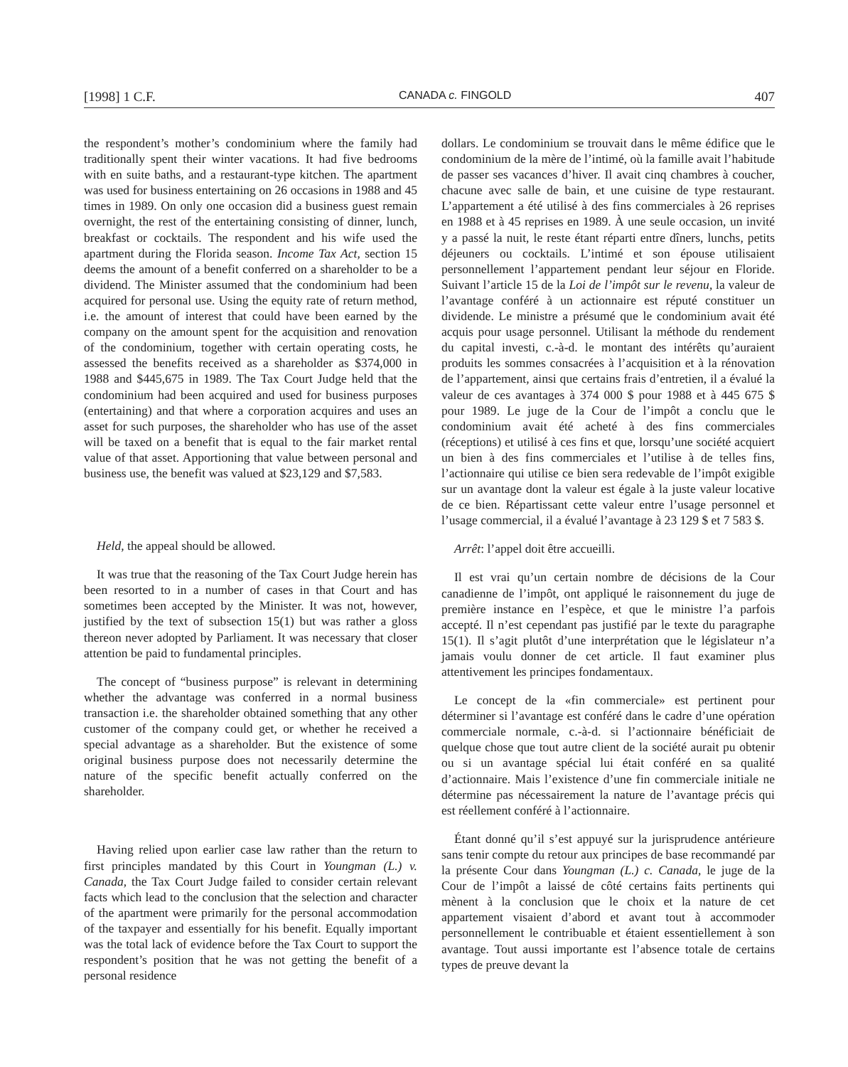[1998] 1 C.F. CANADA c. FINGOLD 407
the respondent’s mother’s condominium where the family had traditionally spent their winter vacations. It had five bedrooms with en suite baths, and a restaurant-type kitchen. The apartment was used for business entertaining on 26 occasions in 1988 and 45 times in 1989. On only one occasion did a business guest remain overnight, the rest of the entertaining consisting of dinner, lunch, breakfast or cocktails. The respondent and his wife used the apartment during the Florida season. Income Tax Act, section 15 deems the amount of a benefit conferred on a shareholder to be a dividend. The Minister assumed that the condominium had been acquired for personal use. Using the equity rate of return method, i.e. the amount of interest that could have been earned by the company on the amount spent for the acquisition and renovation of the condominium, together with certain operating costs, he assessed the benefits received as a shareholder as $374,000 in 1988 and $445,675 in 1989. The Tax Court Judge held that the condominium had been acquired and used for business purposes (entertaining) and that where a corporation acquires and uses an asset for such purposes, the shareholder who has use of the asset will be taxed on a benefit that is equal to the fair market rental value of that asset. Apportioning that value between personal and business use, the benefit was valued at $23,129 and $7,583.
Held, the appeal should be allowed.
It was true that the reasoning of the Tax Court Judge herein has been resorted to in a number of cases in that Court and has sometimes been accepted by the Minister. It was not, however, justified by the text of subsection 15(1) but was rather a gloss thereon never adopted by Parliament. It was necessary that closer attention be paid to fundamental principles.
The concept of “business purpose” is relevant in determining whether the advantage was conferred in a normal business transaction i.e. the shareholder obtained something that any other customer of the company could get, or whether he received a special advantage as a shareholder. But the existence of some original business purpose does not necessarily determine the nature of the specific benefit actually conferred on the shareholder.
Having relied upon earlier case law rather than the return to first principles mandated by this Court in Youngman (L.) v. Canada, the Tax Court Judge failed to consider certain relevant facts which lead to the conclusion that the selection and character of the apartment were primarily for the personal accommodation of the taxpayer and essentially for his benefit. Equally important was the total lack of evidence before the Tax Court to support the respondent’s position that he was not getting the benefit of a personal residence
dollars. Le condominium se trouvait dans le même édifice que le condominium de la mère de l’intimé, où la famille avait l’habitude de passer ses vacances d’hiver. Il avait cinq chambres à coucher, chacune avec salle de bain, et une cuisine de type restaurant. L’appartement a été utilisé à des fins commerciales à 26 reprises en 1988 et à 45 reprises en 1989. À une seule occasion, un invité y a passé la nuit, le reste étant réparti entre dîners, lunchs, petits déjeuners ou cocktails. L’intimé et son épouse utilisaient personnellement l’appartement pendant leur séjour en Floride. Suivant l’article 15 de la Loi de l’impôt sur le revenu, la valeur de l’avantage conféré à un actionnaire est réputé constituer un dividende. Le ministre a présumé que le condominium avait été acquis pour usage personnel. Utilisant la méthode du rendement du capital investi, c.-à-d. le montant des intérêts qu’auraient produits les sommes consacrées à l’acquisition et à la rénovation de l’appartement, ainsi que certains frais d’entretien, il a évalué la valeur de ces avantages à 374 000 $ pour 1988 et à 445 675 $ pour 1989. Le juge de la Cour de l’impôt a conclu que le condominium avait été acheté à des fins commerciales (réceptions) et utilisé à ces fins et que, lorsqu’une société acquiert un bien à des fins commerciales et l’utilise à de telles fins, l’actionnaire qui utilise ce bien sera redevable de l’impôt exigible sur un avantage dont la valeur est égale à la juste valeur locative de ce bien. Répartissant cette valeur entre l’usage personnel et l’usage commercial, il a évalué l’avantage à 23 129 $ et 7 583 $.
Arrêt: l’appel doit être accueilli.
Il est vrai qu’un certain nombre de décisions de la Cour canadienne de l’impôt, ont appliqué le raisonnement du juge de première instance en l’espèce, et que le ministre l’a parfois accepté. Il n’est cependant pas justifié par le texte du paragraphe 15(1). Il s’agit plutôt d’une interprétation que le législateur n’a jamais voulu donner de cet article. Il faut examiner plus attentivement les principes fondamentaux.
Le concept de la «fin commerciale» est pertinent pour déterminer si l’avantage est conféré dans le cadre d’une opération commerciale normale, c.-à-d. si l’actionnaire bénéficiait de quelque chose que tout autre client de la société aurait pu obtenir ou si un avantage spécial lui était conféré en sa qualité d’actionnaire. Mais l’existence d’une fin commerciale initiale ne détermine pas nécessairement la nature de l’avantage précis qui est réellement conféré à l’actionnaire.
Étant donné qu’il s’est appuyé sur la jurisprudence antérieure sans tenir compte du retour aux principes de base recommandé par la présente Cour dans Youngman (L.) c. Canada, le juge de la Cour de l’impôt a laissé de côté certains faits pertinents qui mènent à la conclusion que le choix et la nature de cet appartement visaient d’abord et avant tout à accommoder personnellement le contribuable et étaient essentiellement à son avantage. Tout aussi importante est l’absence totale de certains types de preuve devant la